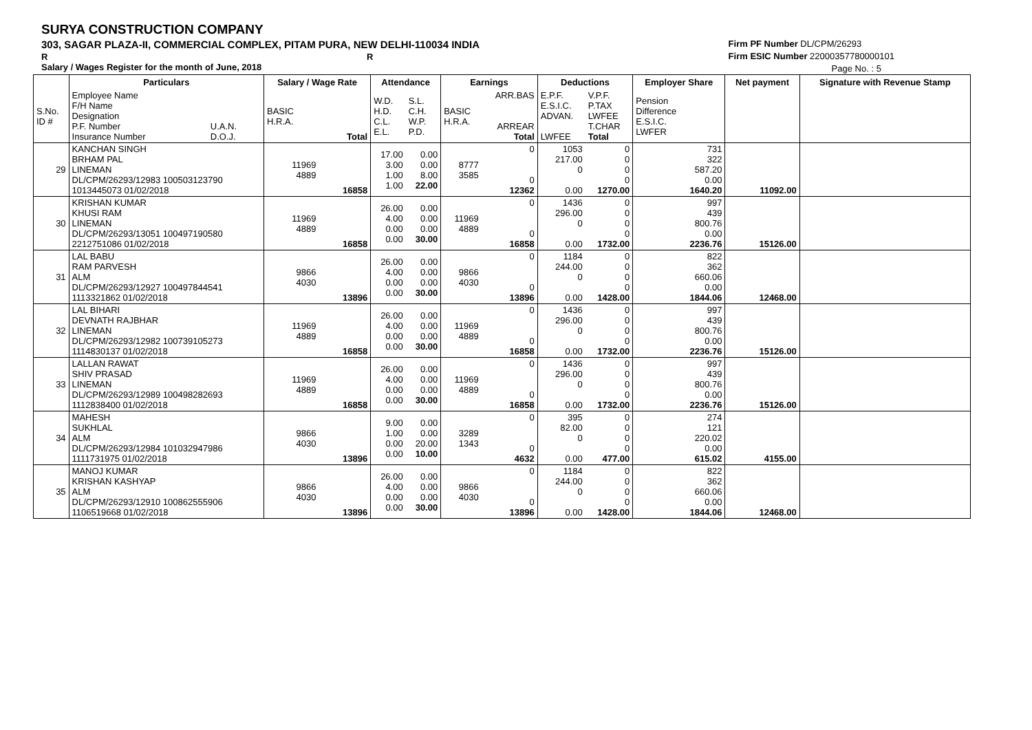SURYA CONSTRUCTION COMPANY
303, SAGAR PLAZA-II, COMMERCIAL COMPLEX, PITAM PURA, NEW DELHI-110034 INDIA
R R
Salary / Wages Register for the month of June, 2018
Firm PF Number DL/CPM/26293
Firm ESIC Number 22000357780000101
Page No. : 5
| | Particulars | | Salary / Wage Rate | | Attendance | | Earnings | | Deductions | | Employer Share | Net payment | Signature with Revenue Stamp |
| --- | --- | --- | --- | --- | --- | --- | --- | --- | --- | --- | --- | --- | --- |
| S.No. ID # | Employee Name F/H Name Designation P.F. Number Insurance Number | U.A.N. D.O.J. | BASIC H.R.A. | Total | W.D. H.D. C.L. E.L. | S.L. C.H. W.P. P.D. | BASIC H.R.A. | ARR.BAS ARREAR Total | E.P.F. E.S.I.C. ADVAN. LWFEE | V.P.F. P.TAX LWFEE T.CHAR Total | Pension Difference E.S.I.C. LWFER | | |
| 29 | KANCHAN SINGH BRHAM PAL LINEMAN DL/CPM/26293/12983 100503123790 1013445073 01/02/2018 | | 11969 4889 | 16858 | 17.00 3.00 1.00 1.00 | 0.00 0.00 8.00 22.00 | 8777 3585 | 0 0 12362 | 1053 217.00 0 0.00 | 0 0 0 0 1270.00 | 731 322 587.20 0.00 1640.20 | 11092.00 | |
| 30 | KRISHAN KUMAR KHUSI RAM LINEMAN DL/CPM/26293/13051 100497190580 2212751086 01/02/2018 | | 11969 4889 | 16858 | 26.00 4.00 0.00 0.00 | 0.00 0.00 0.00 30.00 | 11969 4889 | 0 0 16858 | 1436 296.00 0 0.00 | 0 0 0 0 1732.00 | 997 439 800.76 0.00 2236.76 | 15126.00 | |
| 31 | LAL BABU RAM PARVESH ALM DL/CPM/26293/12927 100497844541 1113321862 01/02/2018 | | 9866 4030 | 13896 | 26.00 4.00 0.00 0.00 | 0.00 0.00 0.00 30.00 | 9866 4030 | 0 0 13896 | 1184 244.00 0 0.00 | 0 0 0 0 1428.00 | 822 362 660.06 0.00 1844.06 | 12468.00 | |
| 32 | LAL BIHARI DEVNATH RAJBHAR LINEMAN DL/CPM/26293/12982 100739105273 1114830137 01/02/2018 | | 11969 4889 | 16858 | 26.00 4.00 0.00 0.00 | 0.00 0.00 0.00 30.00 | 11969 4889 | 0 0 16858 | 1436 296.00 0 0.00 | 0 0 0 0 1732.00 | 997 439 800.76 0.00 2236.76 | 15126.00 | |
| 33 | LALLAN RAWAT SHIV PRASAD LINEMAN DL/CPM/26293/12989 100498282693 1112838400 01/02/2018 | | 11969 4889 | 16858 | 26.00 4.00 0.00 0.00 | 0.00 0.00 0.00 30.00 | 11969 4889 | 0 0 16858 | 1436 296.00 0 0.00 | 0 0 0 0 1732.00 | 997 439 800.76 0.00 2236.76 | 15126.00 | |
| 34 | MAHESH SUKHLAL ALM DL/CPM/26293/12984 101032947986 1111731975 01/02/2018 | | 9866 4030 | 13896 | 9.00 1.00 0.00 0.00 | 0.00 0.00 20.00 10.00 | 3289 1343 | 0 0 4632 | 395 82.00 0 0.00 | 0 0 0 0 477.00 | 274 121 220.02 0.00 615.02 | 4155.00 | |
| 35 | MANOJ KUMAR KRISHAN KASHYAP ALM DL/CPM/26293/12910 100862555906 1106519668 01/02/2018 | | 9866 4030 | 13896 | 26.00 4.00 0.00 0.00 | 0.00 0.00 0.00 30.00 | 9866 4030 | 0 0 13896 | 1184 244.00 0 0.00 | 0 0 0 0 1428.00 | 822 362 660.06 0.00 1844.06 | 12468.00 | |